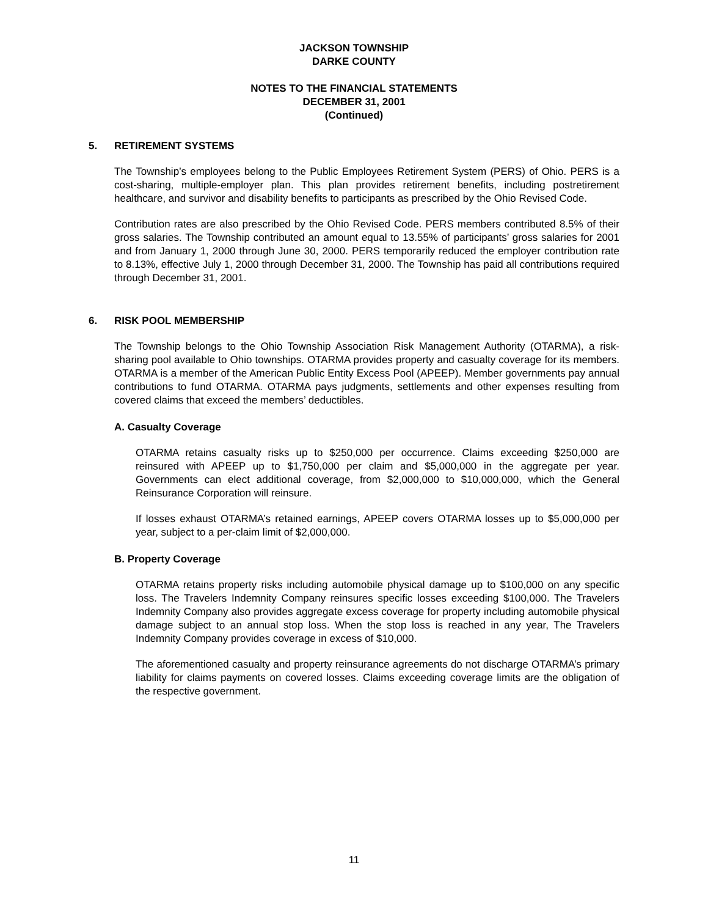JACKSON TOWNSHIP
DARKE COUNTY
NOTES TO THE FINANCIAL STATEMENTS
DECEMBER 31, 2001
(Continued)
5. RETIREMENT SYSTEMS
The Township’s employees belong to the Public Employees Retirement System (PERS) of Ohio. PERS is a cost-sharing, multiple-employer plan. This plan provides retirement benefits, including postretirement healthcare, and survivor and disability benefits to participants as prescribed by the Ohio Revised Code.
Contribution rates are also prescribed by the Ohio Revised Code. PERS members contributed 8.5% of their gross salaries. The Township contributed an amount equal to 13.55% of participants’ gross salaries for 2001 and from January 1, 2000 through June 30, 2000. PERS temporarily reduced the employer contribution rate to 8.13%, effective July 1, 2000 through December 31, 2000. The Township has paid all contributions required through December 31, 2001.
6. RISK POOL MEMBERSHIP
The Township belongs to the Ohio Township Association Risk Management Authority (OTARMA), a risk-sharing pool available to Ohio townships. OTARMA provides property and casualty coverage for its members. OTARMA is a member of the American Public Entity Excess Pool (APEEP). Member governments pay annual contributions to fund OTARMA. OTARMA pays judgments, settlements and other expenses resulting from covered claims that exceed the members’ deductibles.
A. Casualty Coverage
OTARMA retains casualty risks up to $250,000 per occurrence. Claims exceeding $250,000 are reinsured with APEEP up to $1,750,000 per claim and $5,000,000 in the aggregate per year. Governments can elect additional coverage, from $2,000,000 to $10,000,000, which the General Reinsurance Corporation will reinsure.
If losses exhaust OTARMA’s retained earnings, APEEP covers OTARMA losses up to $5,000,000 per year, subject to a per-claim limit of $2,000,000.
B. Property Coverage
OTARMA retains property risks including automobile physical damage up to $100,000 on any specific loss. The Travelers Indemnity Company reinsures specific losses exceeding $100,000. The Travelers Indemnity Company also provides aggregate excess coverage for property including automobile physical damage subject to an annual stop loss. When the stop loss is reached in any year, The Travelers Indemnity Company provides coverage in excess of $10,000.
The aforementioned casualty and property reinsurance agreements do not discharge OTARMA’s primary liability for claims payments on covered losses. Claims exceeding coverage limits are the obligation of the respective government.
11